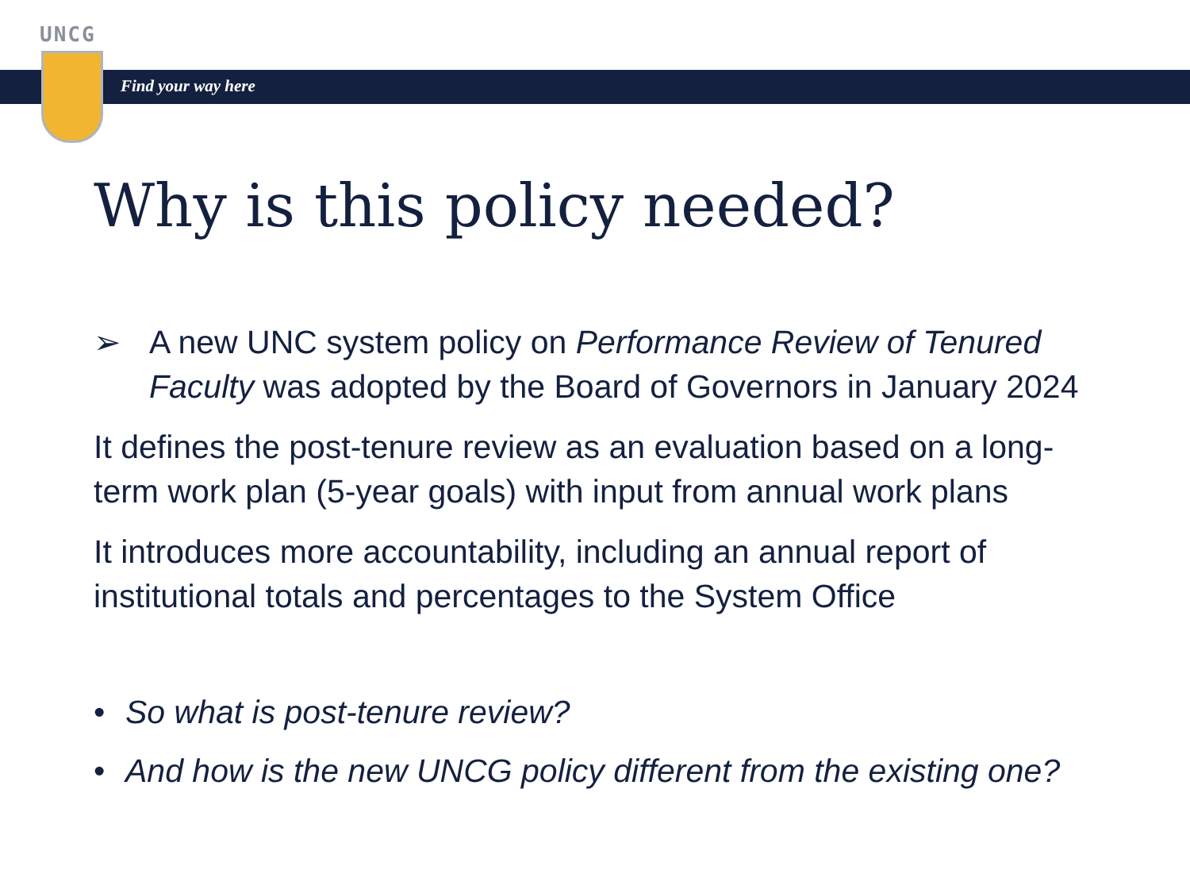UNCG
Find your way here
Why is this policy needed?
➢ A new UNC system policy on Performance Review of Tenured Faculty was adopted by the Board of Governors in January 2024
It defines the post-tenure review as an evaluation based on a long-term work plan (5-year goals) with input from annual work plans
It introduces more accountability, including an annual report of institutional totals and percentages to the System Office
• So what is post-tenure review?
• And how is the new UNCG policy different from the existing one?